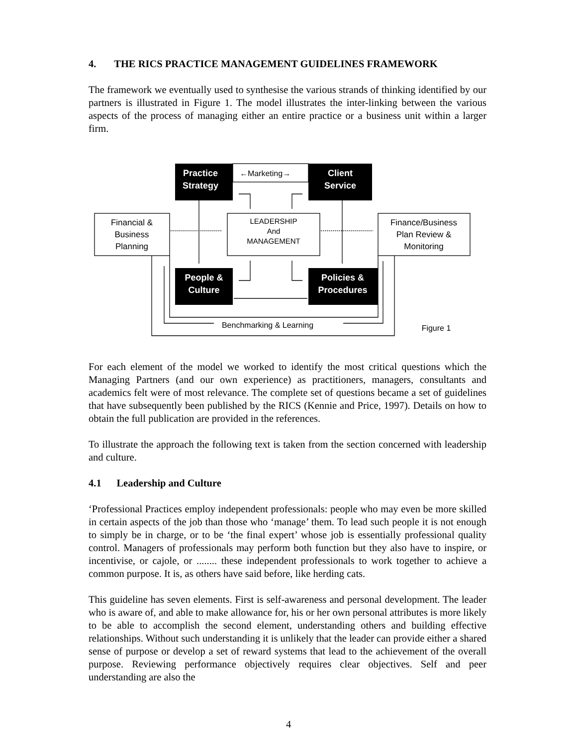4. THE RICS PRACTICE MANAGEMENT GUIDELINES FRAMEWORK
The framework we eventually used to synthesise the various strands of thinking identified by our partners is illustrated in Figure 1. The model illustrates the inter-linking between the various aspects of the process of managing either an entire practice or a business unit within a larger firm.
Practice
Strategy
Client
Service
People &
Culture
Policies &
Procedures
Financial &
Business
Planning
Finance/Business
Plan Review &
Monitoring
LEADERSHIP
And
MANAGEMENT
←Marketing→
Benchmarking & Learning
Figure 1
For each element of the model we worked to identify the most critical questions which the Managing Partners (and our own experience) as practitioners, managers, consultants and academics felt were of most relevance. The complete set of questions became a set of guidelines that have subsequently been published by the RICS (Kennie and Price, 1997). Details on how to obtain the full publication are provided in the references.
To illustrate the approach the following text is taken from the section concerned with leadership and culture.
4.1 Leadership and Culture
‘Professional Practices employ independent professionals: people who may even be more skilled in certain aspects of the job than those who ‘manage’ them. To lead such people it is not enough to simply be in charge, or to be ‘the final expert’ whose job is essentially professional quality control. Managers of professionals may perform both function but they also have to inspire, or incentivise, or cajole, or ........ these independent professionals to work together to achieve a common purpose. It is, as others have said before, like herding cats.
This guideline has seven elements. First is self-awareness and personal development. The leader who is aware of, and able to make allowance for, his or her own personal attributes is more likely to be able to accomplish the second element, understanding others and building effective relationships. Without such understanding it is unlikely that the leader can provide either a shared sense of purpose or develop a set of reward systems that lead to the achievement of the overall purpose. Reviewing performance objectively requires clear objectives. Self and peer understanding are also the
4